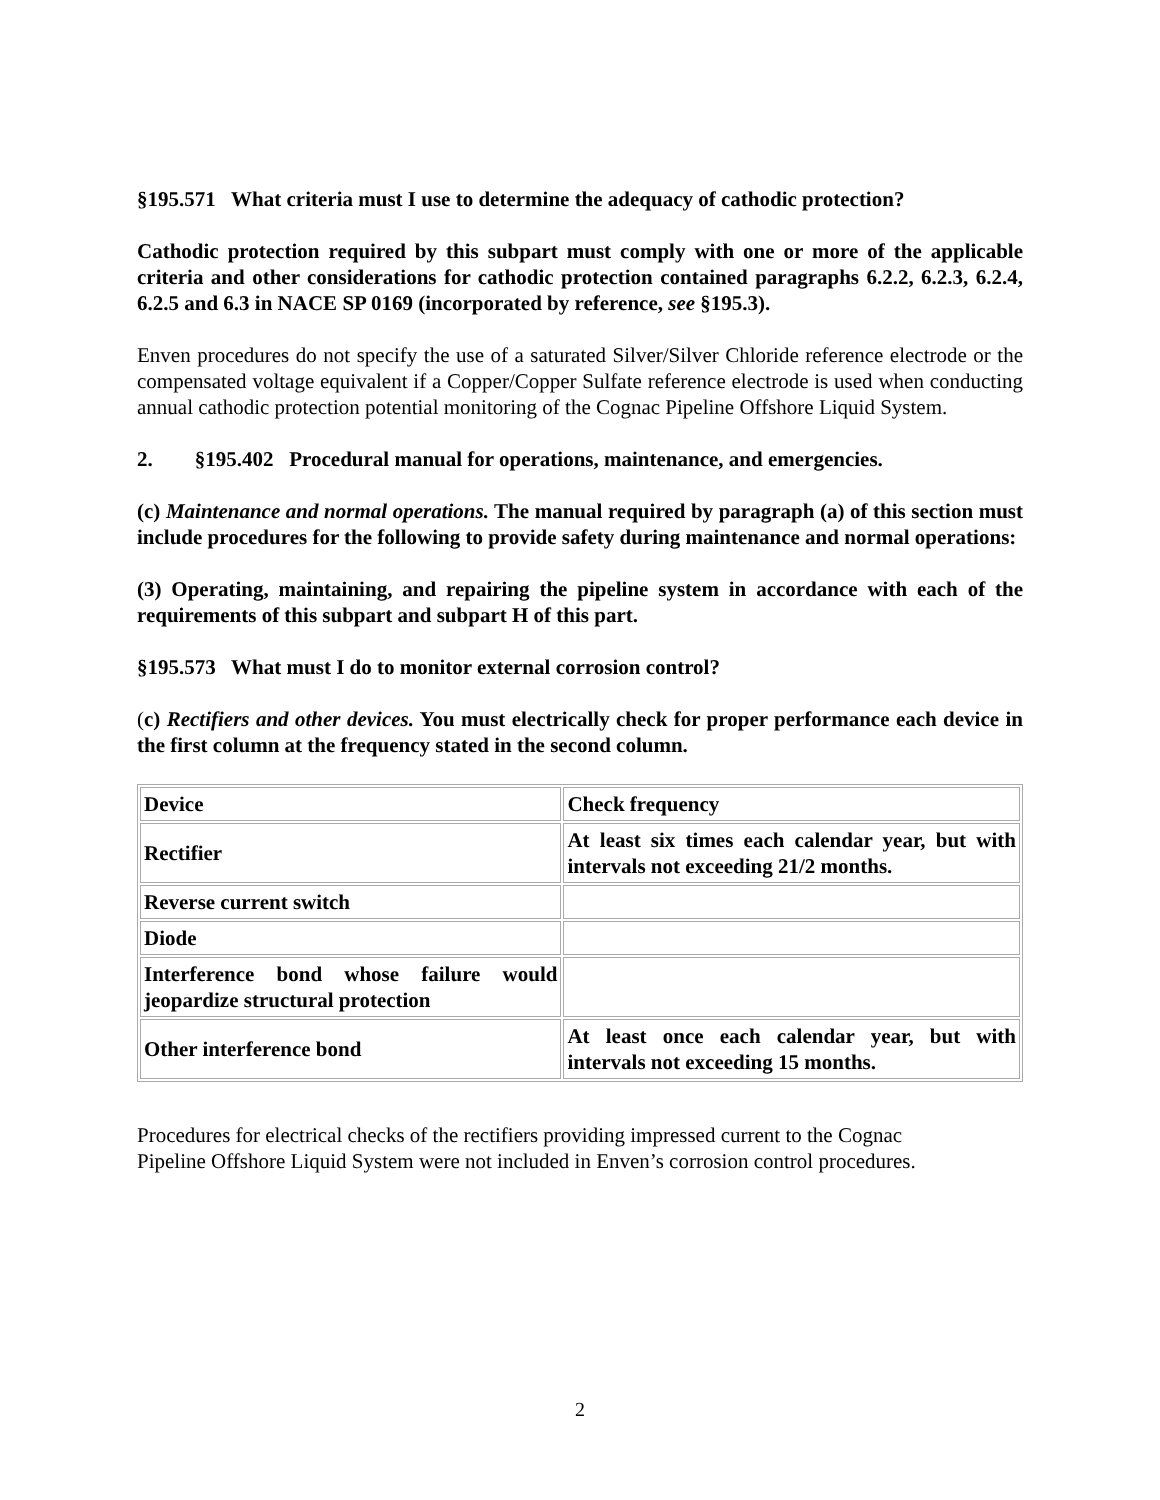§195.571 What criteria must I use to determine the adequacy of cathodic protection?
Cathodic protection required by this subpart must comply with one or more of the applicable criteria and other considerations for cathodic protection contained paragraphs 6.2.2, 6.2.3, 6.2.4, 6.2.5 and 6.3 in NACE SP 0169 (incorporated by reference, see §195.3).
Enven procedures do not specify the use of a saturated Silver/Silver Chloride reference electrode or the compensated voltage equivalent if a Copper/Copper Sulfate reference electrode is used when conducting annual cathodic protection potential monitoring of the Cognac Pipeline Offshore Liquid System.
2. §195.402 Procedural manual for operations, maintenance, and emergencies.
(c) Maintenance and normal operations. The manual required by paragraph (a) of this section must include procedures for the following to provide safety during maintenance and normal operations:
(3) Operating, maintaining, and repairing the pipeline system in accordance with each of the requirements of this subpart and subpart H of this part.
§195.573 What must I do to monitor external corrosion control?
(c) Rectifiers and other devices. You must electrically check for proper performance each device in the first column at the frequency stated in the second column.
| Device | Check frequency |
| Rectifier | At least six times each calendar year, but with intervals not exceeding 21/2 months. |
| Reverse current switch | |
| Diode | |
| Interference bond whose failure would jeopardize structural protection | |
| Other interference bond | At least once each calendar year, but with intervals not exceeding 15 months. |
Procedures for electrical checks of the rectifiers providing impressed current to the Cognac
Pipeline Offshore Liquid System were not included in Enven’s corrosion control procedures.
2